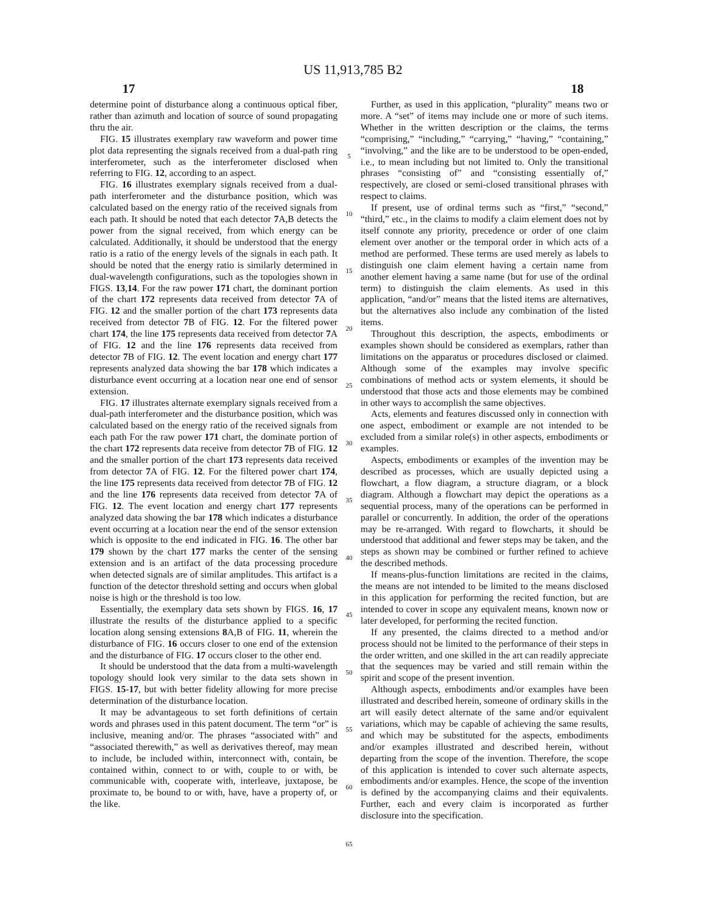US 11,913,785 B2
17 18
determine point of disturbance along a continuous optical fiber, rather than azimuth and location of source of sound propagating thru the air.
FIG. 15 illustrates exemplary raw waveform and power time plot data representing the signals received from a dual-path ring interferometer, such as the interferometer disclosed when referring to FIG. 12, according to an aspect.
FIG. 16 illustrates exemplary signals received from a dual-path interferometer and the disturbance position, which was calculated based on the energy ratio of the received signals from each path. It should be noted that each detector 7 A,B detects the power from the signal received, from which energy can be calculated. Additionally, it should be understood that the energy ratio is a ratio of the energy levels of the signals in each path. It should be noted that the energy ratio is similarly determined in dual-wavelength configurations, such as the topologies shown in FIGS. 13,14. For the raw power 171 chart, the dominant portion of the chart 172 represents data received from detector 7 A of FIG. 12 and the smaller portion of the chart 173 represents data received from detector 7 B of FIG. 12. For the filtered power chart 174, the line 175 represents data received from detector 7 A of FIG. 12 and the line 176 represents data received from detector 7 B of FIG. 12. The event location and energy chart 177 represents analyzed data showing the bar 178 which indicates a disturbance event occurring at a location near one end of sensor extension.
FIG. 17 illustrates alternate exemplary signals received from a dual-path interferometer and the disturbance position, which was calculated based on the energy ratio of the received signals from each path For the raw power 171 chart, the dominate portion of the chart 172 represents data receive from detector 7 B of FIG. 12 and the smaller portion of the chart 173 represents data received from detector 7 A of FIG. 12. For the filtered power chart 174, the line 175 represents data received from detector 7 B of FIG. 12 and the line 176 represents data received from detector 7 A of FIG. 12. The event location and energy chart 177 represents analyzed data showing the bar 178 which indicates a disturbance event occurring at a location near the end of the sensor extension which is opposite to the end indicated in FIG. 16. The other bar 179 shown by the chart 177 marks the center of the sensing extension and is an artifact of the data processing procedure when detected signals are of similar amplitudes. This artifact is a function of the detector threshold setting and occurs when global noise is high or the threshold is too low.
Essentially, the exemplary data sets shown by FIGS. 16, 17 illustrate the results of the disturbance applied to a specific location along sensing extensions 8 A,B of FIG. 11, wherein the disturbance of FIG. 16 occurs closer to one end of the extension and the disturbance of FIG. 17 occurs closer to the other end.
It should be understood that the data from a multi-wavelength topology should look very similar to the data sets shown in FIGS. 15-17, but with better fidelity allowing for more precise determination of the disturbance location.
It may be advantageous to set forth definitions of certain words and phrases used in this patent document. The term “or” is inclusive, meaning and/or. The phrases “associated with” and “associated therewith,” as well as derivatives thereof, may mean to include, be included within, interconnect with, contain, be contained within, connect to or with, couple to or with, be communicable with, cooperate with, interleave, juxtapose, be proximate to, be bound to or with, have, have a property of, or the like.
5
10
15
20
25
30
35
40
45
50
55
60
65
Further, as used in this application, “plurality” means two or more. A “set” of items may include one or more of such items. Whether in the written description or the claims, the terms “comprising,” “including,” “carrying,” “having,” “containing,” “involving,” and the like are to be understood to be open-ended, i.e., to mean including but not limited to. Only the transitional phrases “consisting of” and “consisting essentially of,” respectively, are closed or semi-closed transitional phrases with respect to claims.
If present, use of ordinal terms such as “first,” “second,” “third,” etc., in the claims to modify a claim element does not by itself connote any priority, precedence or order of one claim element over another or the temporal order in which acts of a method are performed. These terms are used merely as labels to distinguish one claim element having a certain name from another element having a same name (but for use of the ordinal term) to distinguish the claim elements. As used in this application, “and/or” means that the listed items are alternatives, but the alternatives also include any combination of the listed items.
Throughout this description, the aspects, embodiments or examples shown should be considered as exemplars, rather than limitations on the apparatus or procedures disclosed or claimed. Although some of the examples may involve specific combinations of method acts or system elements, it should be understood that those acts and those elements may be combined in other ways to accomplish the same objectives.
Acts, elements and features discussed only in connection with one aspect, embodiment or example are not intended to be excluded from a similar role(s) in other aspects, embodiments or examples.
Aspects, embodiments or examples of the invention may be described as processes, which are usually depicted using a flowchart, a flow diagram, a structure diagram, or a block diagram. Although a flowchart may depict the operations as a sequential process, many of the operations can be performed in parallel or concurrently. In addition, the order of the operations may be re-arranged. With regard to flowcharts, it should be understood that additional and fewer steps may be taken, and the steps as shown may be combined or further refined to achieve the described methods.
If means-plus-function limitations are recited in the claims, the means are not intended to be limited to the means disclosed in this application for performing the recited function, but are intended to cover in scope any equivalent means, known now or later developed, for performing the recited function.
If any presented, the claims directed to a method and/or process should not be limited to the performance of their steps in the order written, and one skilled in the art can readily appreciate that the sequences may be varied and still remain within the spirit and scope of the present invention.
Although aspects, embodiments and/or examples have been illustrated and described herein, someone of ordinary skills in the art will easily detect alternate of the same and/or equivalent variations, which may be capable of achieving the same results, and which may be substituted for the aspects, embodiments and/or examples illustrated and described herein, without departing from the scope of the invention. Therefore, the scope of this application is intended to cover such alternate aspects, embodiments and/or examples. Hence, the scope of the invention is defined by the accompanying claims and their equivalents. Further, each and every claim is incorporated as further disclosure into the specification.